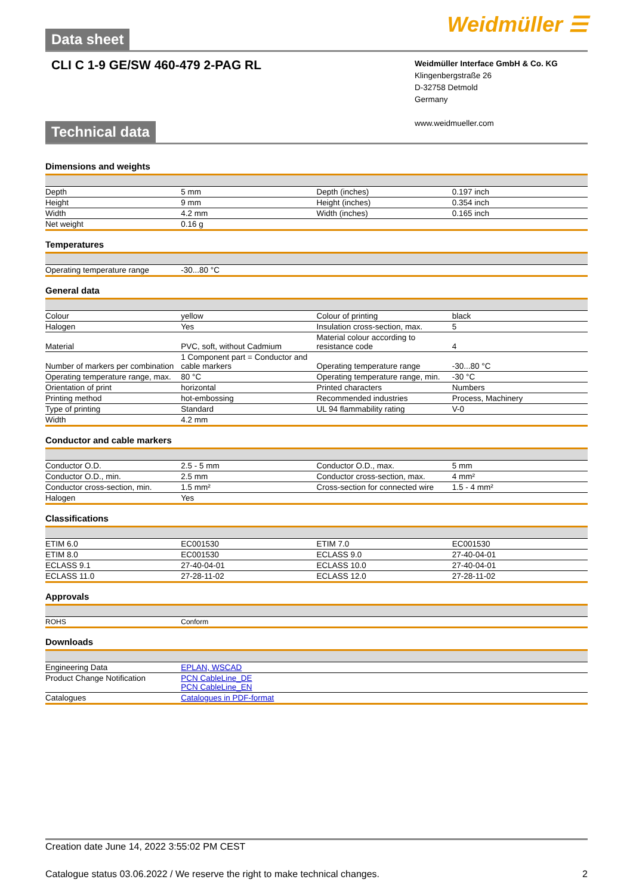Data sheet
Weidmüller ☰
CLI C 1-9 GE/SW 460-479 2-PAG RL
Weidmüller Interface GmbH & Co. KG
Klingenbergstraße 26
D-32758 Detmold
Germany
www.weidmueller.com
Technical data
Dimensions and weights
| Depth | 5 mm | | Depth (inches) | 0.197 inch |
| Height | 9 mm | | Height (inches) | 0.354 inch |
| Width | 4.2 mm | | Width (inches) | 0.165 inch |
| Net weight | 0.16 g | | | |
Temperatures
| Operating temperature range | -30...80 °C | | | |
General data
| Colour | yellow | | Colour of printing | black |
| Halogen | Yes | | Insulation cross-section, max. | 5 |
| Material | PVC, soft, without Cadmium | | Material colour according to resistance code | 4 |
| Number of markers per combination | 1 Component part = Conductor and cable markers | | Operating temperature range | -30...80 °C |
| Operating temperature range, max. | 80 °C | | Operating temperature range, min. | -30 °C |
| Orientation of print | horizontal | | Printed characters | Numbers |
| Printing method | hot-embossing | | Recommended industries | Process, Machinery |
| Type of printing | Standard | | UL 94 flammability rating | V-0 |
| Width | 4.2 mm | | | |
Conductor and cable markers
| Conductor O.D. | 2.5 - 5 mm | | Conductor O.D., max. | 5 mm |
| Conductor O.D., min. | 2.5 mm | | Conductor cross-section, max. | 4 mm² |
| Conductor cross-section, min. | 1.5 mm² | | Cross-section for connected wire | 1.5 - 4 mm² |
| Halogen | Yes | | | |
Classifications
| ETIM 6.0 | EC001530 | | ETIM 7.0 | EC001530 |
| ETIM 8.0 | EC001530 | | ECLASS 9.0 | 27-40-04-01 |
| ECLASS 9.1 | 27-40-04-01 | | ECLASS 10.0 | 27-40-04-01 |
| ECLASS 11.0 | 27-28-11-02 | | ECLASS 12.0 | 27-28-11-02 |
Approvals
| ROHS | Conform |
Downloads
| Engineering Data | EPLAN, WSCAD |
| Product Change Notification | PCN CableLine_DE PCN CableLine_EN |
| Catalogues | Catalogues in PDF-format |
Creation date June 14, 2022 3:55:02 PM CEST
Catalogue status 03.06.2022 / We reserve the right to make technical changes. 2